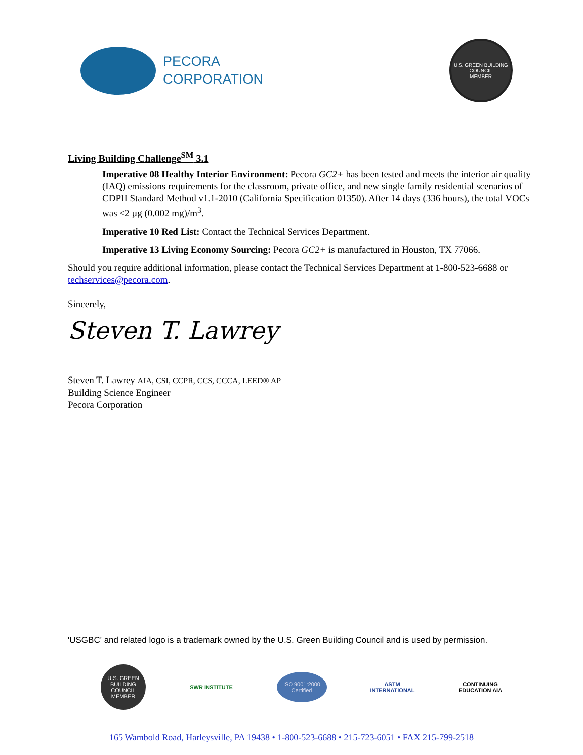PECORA
CORPORATION
U.S. GREEN BUILDING COUNCIL
MEMBER
Living Building Challenge<sup>SM</sup> 3.1
Imperative 08 Healthy Interior Environment: Pecora GC2+ has been tested and meets the interior air quality (IAQ) emissions requirements for the classroom, private office, and new single family residential scenarios of CDPH Standard Method v1.1-2010 (California Specification 01350). After 14 days (336 hours), the total VOCs was <2 µg (0.002 mg)/m<sup>3</sup>.
Imperative 10 Red List: Contact the Technical Services Department.
Imperative 13 Living Economy Sourcing: Pecora GC2+ is manufactured in Houston, TX 77066.
Should you require additional information, please contact the Technical Services Department at 1-800-523-6688 or techservices@pecora.com.
Sincerely,
Steven T. Lawrey
Steven T. Lawrey AIA, CSI, CCPR, CCS, CCCA, LEED® AP
Building Science Engineer
Pecora Corporation
'USGBC' and related logo is a trademark owned by the U.S. Green Building Council and is used by permission.
U.S. GREEN BUILDING COUNCIL MEMBER
SWR INSTITUTE
ISO 9001:2000 Certified
ASTM INTERNATIONAL
CONTINUING EDUCATION AIA
165 Wambold Road, Harleysville, PA 19438 • 1-800-523-6688 • 215-723-6051 • FAX 215-799-2518